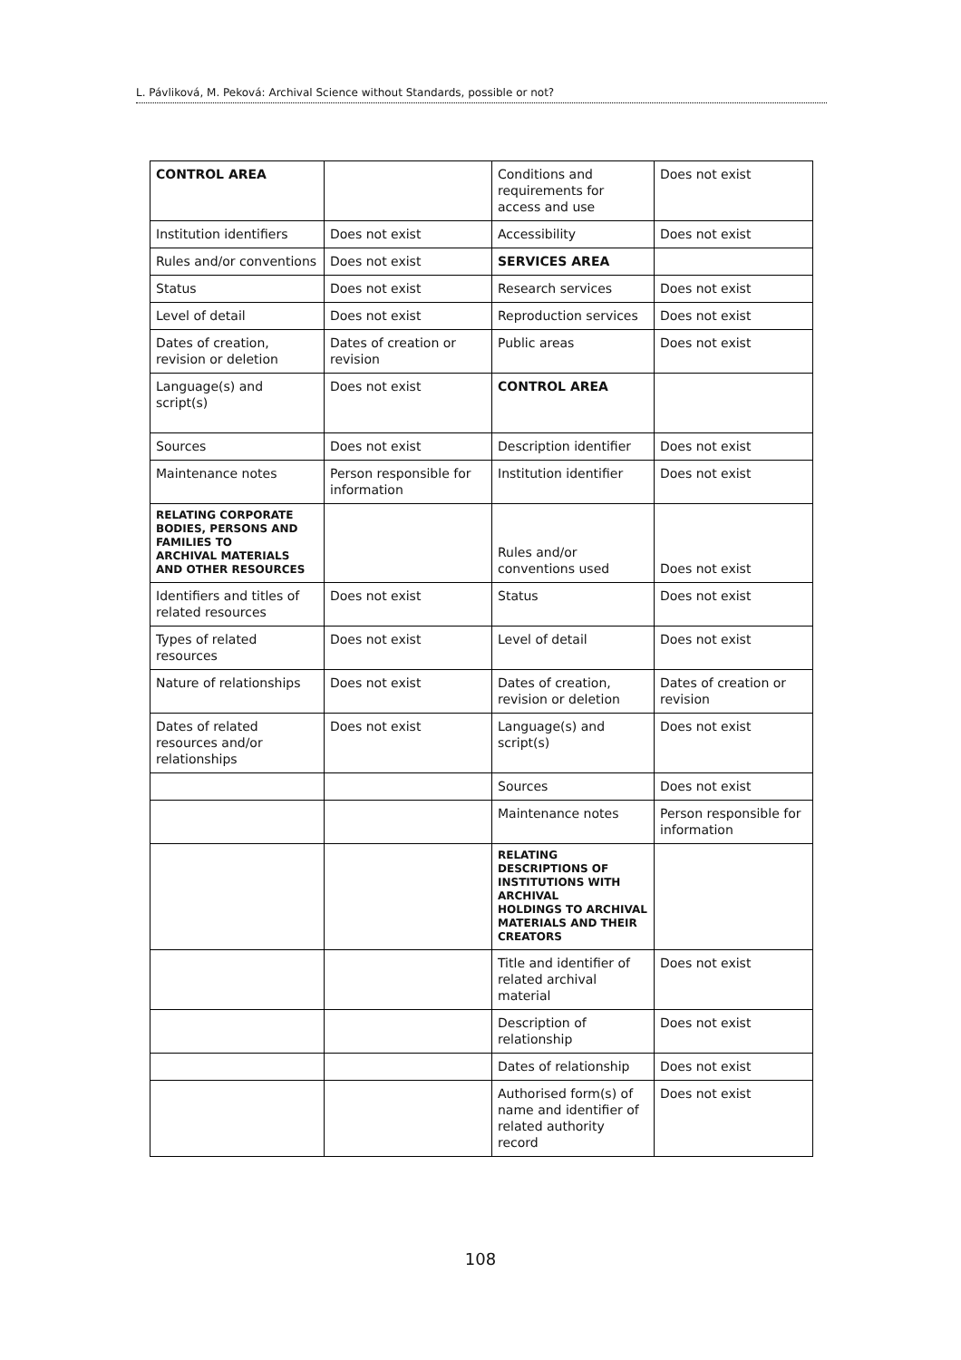L. Pávliková, M. Peková: Archival Science without Standards, possible or not?
| CONTROL AREA | | Conditions and requirements for access and use | Does not exist |
| Institution identifiers | Does not exist | Accessibility | Does not exist |
| Rules and/or conventions | Does not exist | SERVICES AREA | |
| Status | Does not exist | Research services | Does not exist |
| Level of detail | Does not exist | Reproduction services | Does not exist |
| Dates of creation, revision or deletion | Dates of creation or revision | Public areas | Does not exist |
| Language(s) and script(s) | Does not exist | CONTROL AREA | |
| Sources | Does not exist | Description identifier | Does not exist |
| Maintenance notes | Person responsible for information | Institution identifier | Does not exist |
| RELATING CORPORATE BODIES, PERSONS AND FAMILIES TO ARCHIVAL MATERIALS AND OTHER RESOURCES | | Rules and/or conventions used | Does not exist |
| Identifiers and titles of related resources | Does not exist | Status | Does not exist |
| Types of related resources | Does not exist | Level of detail | Does not exist |
| Nature of relationships | Does not exist | Dates of creation, revision or deletion | Dates of creation or revision |
| Dates of related resources and/or relationships | Does not exist | Language(s) and script(s) | Does not exist |
| | | Sources | Does not exist |
| | | Maintenance notes | Person responsible for information |
| | | RELATING DESCRIPTIONS OF INSTITUTIONS WITH ARCHIVAL HOLDINGS TO ARCHIVAL MATERIALS AND THEIR CREATORS | |
| | | Title and identifier of related archival material | Does not exist |
| | | Description of relationship | Does not exist |
| | | Dates of relationship | Does not exist |
| | | Authorised form(s) of name and identifier of related authority record | Does not exist |
108